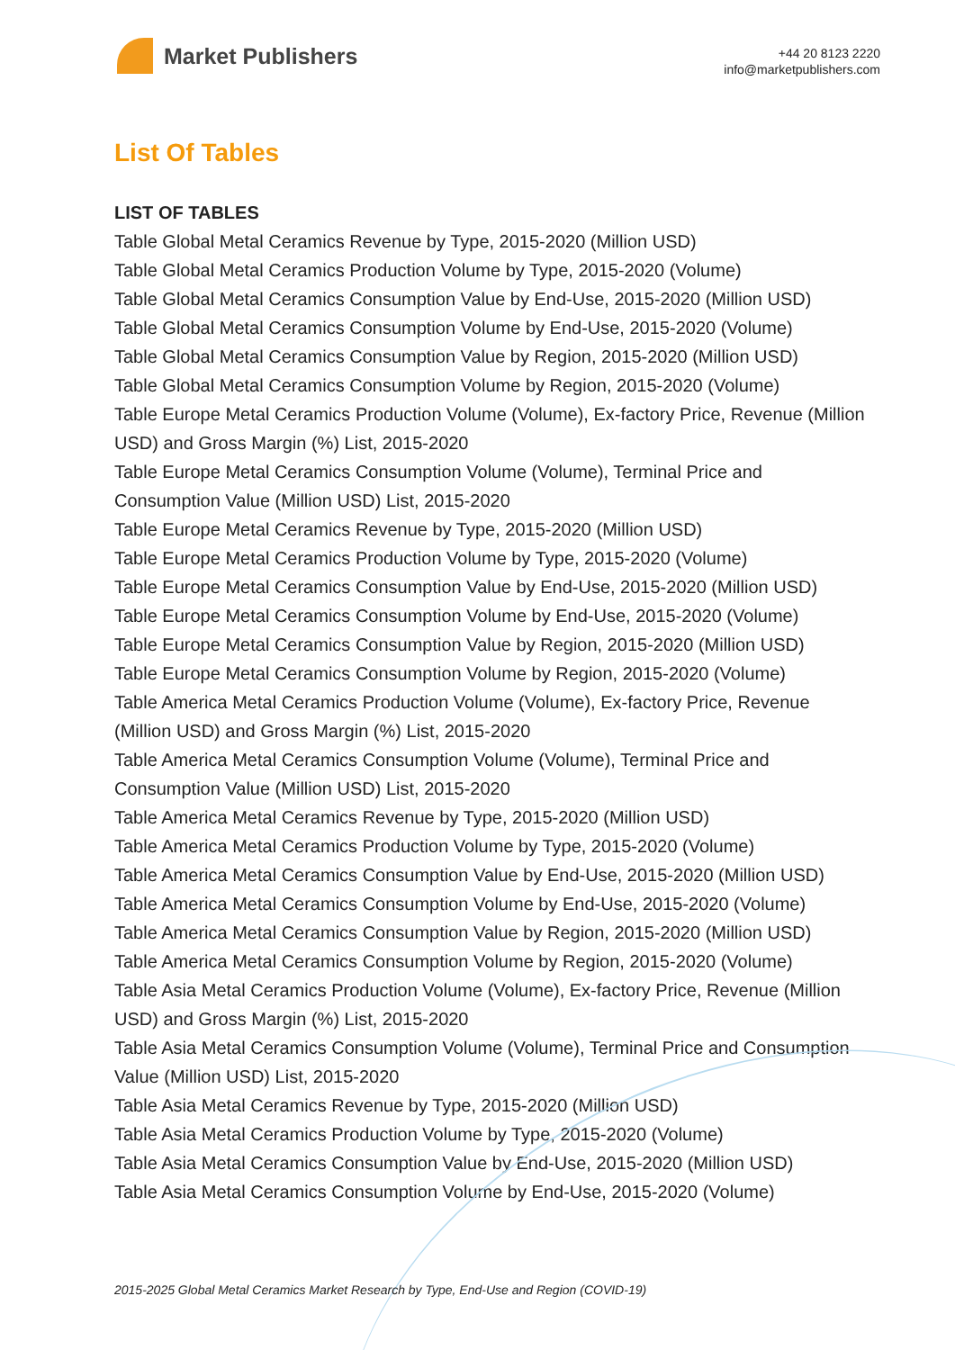Market Publishers
+44 20 8123 2220
info@marketpublishers.com
List Of Tables
LIST OF TABLES
Table Global Metal Ceramics Revenue by Type, 2015-2020 (Million USD)
Table Global Metal Ceramics Production Volume by Type, 2015-2020 (Volume)
Table Global Metal Ceramics Consumption Value by End-Use, 2015-2020 (Million USD)
Table Global Metal Ceramics Consumption Volume by End-Use, 2015-2020 (Volume)
Table Global Metal Ceramics Consumption Value by Region, 2015-2020 (Million USD)
Table Global Metal Ceramics Consumption Volume by Region, 2015-2020 (Volume)
Table Europe Metal Ceramics Production Volume (Volume), Ex-factory Price, Revenue (Million USD) and Gross Margin (%) List, 2015-2020
Table Europe Metal Ceramics Consumption Volume (Volume), Terminal Price and Consumption Value (Million USD) List, 2015-2020
Table Europe Metal Ceramics Revenue by Type, 2015-2020 (Million USD)
Table Europe Metal Ceramics Production Volume by Type, 2015-2020 (Volume)
Table Europe Metal Ceramics Consumption Value by End-Use, 2015-2020 (Million USD)
Table Europe Metal Ceramics Consumption Volume by End-Use, 2015-2020 (Volume)
Table Europe Metal Ceramics Consumption Value by Region, 2015-2020 (Million USD)
Table Europe Metal Ceramics Consumption Volume by Region, 2015-2020 (Volume)
Table America Metal Ceramics Production Volume (Volume), Ex-factory Price, Revenue (Million USD) and Gross Margin (%) List, 2015-2020
Table America Metal Ceramics Consumption Volume (Volume), Terminal Price and Consumption Value (Million USD) List, 2015-2020
Table America Metal Ceramics Revenue by Type, 2015-2020 (Million USD)
Table America Metal Ceramics Production Volume by Type, 2015-2020 (Volume)
Table America Metal Ceramics Consumption Value by End-Use, 2015-2020 (Million USD)
Table America Metal Ceramics Consumption Volume by End-Use, 2015-2020 (Volume)
Table America Metal Ceramics Consumption Value by Region, 2015-2020 (Million USD)
Table America Metal Ceramics Consumption Volume by Region, 2015-2020 (Volume)
Table Asia Metal Ceramics Production Volume (Volume), Ex-factory Price, Revenue (Million USD) and Gross Margin (%) List, 2015-2020
Table Asia Metal Ceramics Consumption Volume (Volume), Terminal Price and Consumption Value (Million USD) List, 2015-2020
Table Asia Metal Ceramics Revenue by Type, 2015-2020 (Million USD)
Table Asia Metal Ceramics Production Volume by Type, 2015-2020 (Volume)
Table Asia Metal Ceramics Consumption Value by End-Use, 2015-2020 (Million USD)
Table Asia Metal Ceramics Consumption Volume by End-Use, 2015-2020 (Volume)
2015-2025 Global Metal Ceramics Market Research by Type, End-Use and Region (COVID-19)